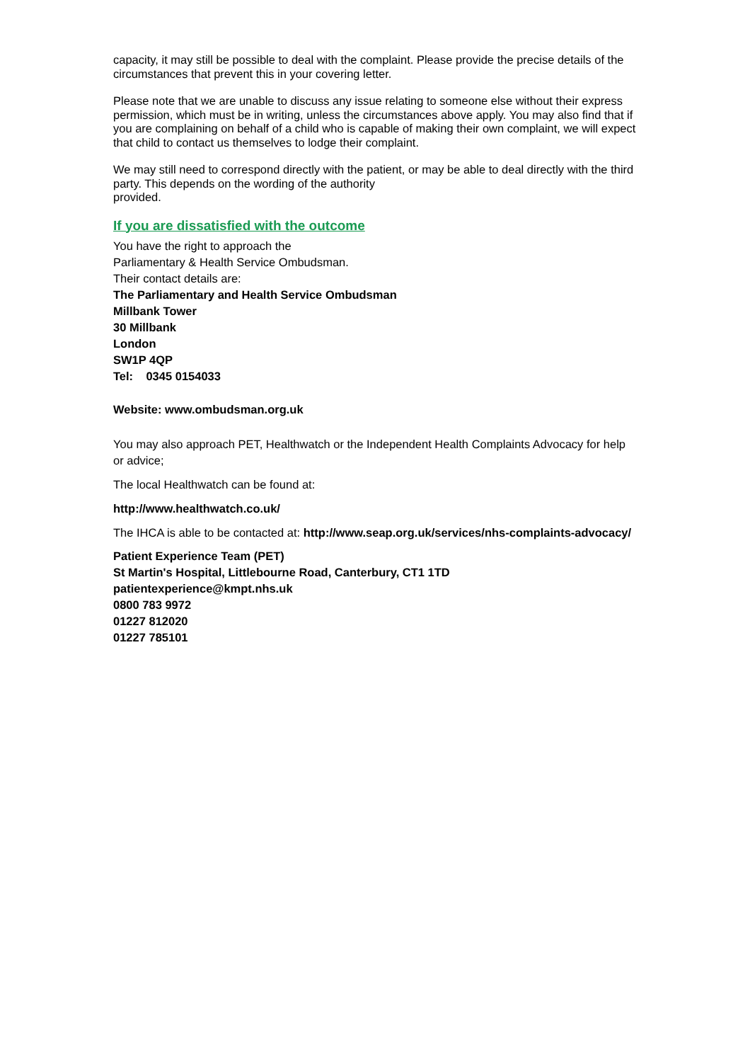capacity, it may still be possible to deal with the complaint. Please provide the precise details of the circumstances that prevent this in your covering letter.
Please note that we are unable to discuss any issue relating to someone else without their express permission, which must be in writing, unless the circumstances above apply. You may also find that if you are complaining on behalf of a child who is capable of making their own complaint, we will expect that child to contact us themselves to lodge their complaint.
We may still need to correspond directly with the patient, or may be able to deal directly with the third party. This depends on the wording of the authority
provided.
If you are dissatisfied with the outcome
You have the right to approach the
Parliamentary & Health Service Ombudsman.
Their contact details are:
The Parliamentary and Health Service Ombudsman
Millbank Tower
30 Millbank
London
SW1P 4QP
Tel: 0345 0154033
Website: www.ombudsman.org.uk
You may also approach PET, Healthwatch or the Independent Health Complaints Advocacy for help or advice;
The local Healthwatch can be found at:
http://www.healthwatch.co.uk/
The IHCA is able to be contacted at: http://www.seap.org.uk/services/nhs-complaints-advocacy/
Patient Experience Team (PET)
St Martin's Hospital, Littlebourne Road, Canterbury, CT1 1TD
patientexperience@kmpt.nhs.uk
0800 783 9972
01227 812020
01227 785101